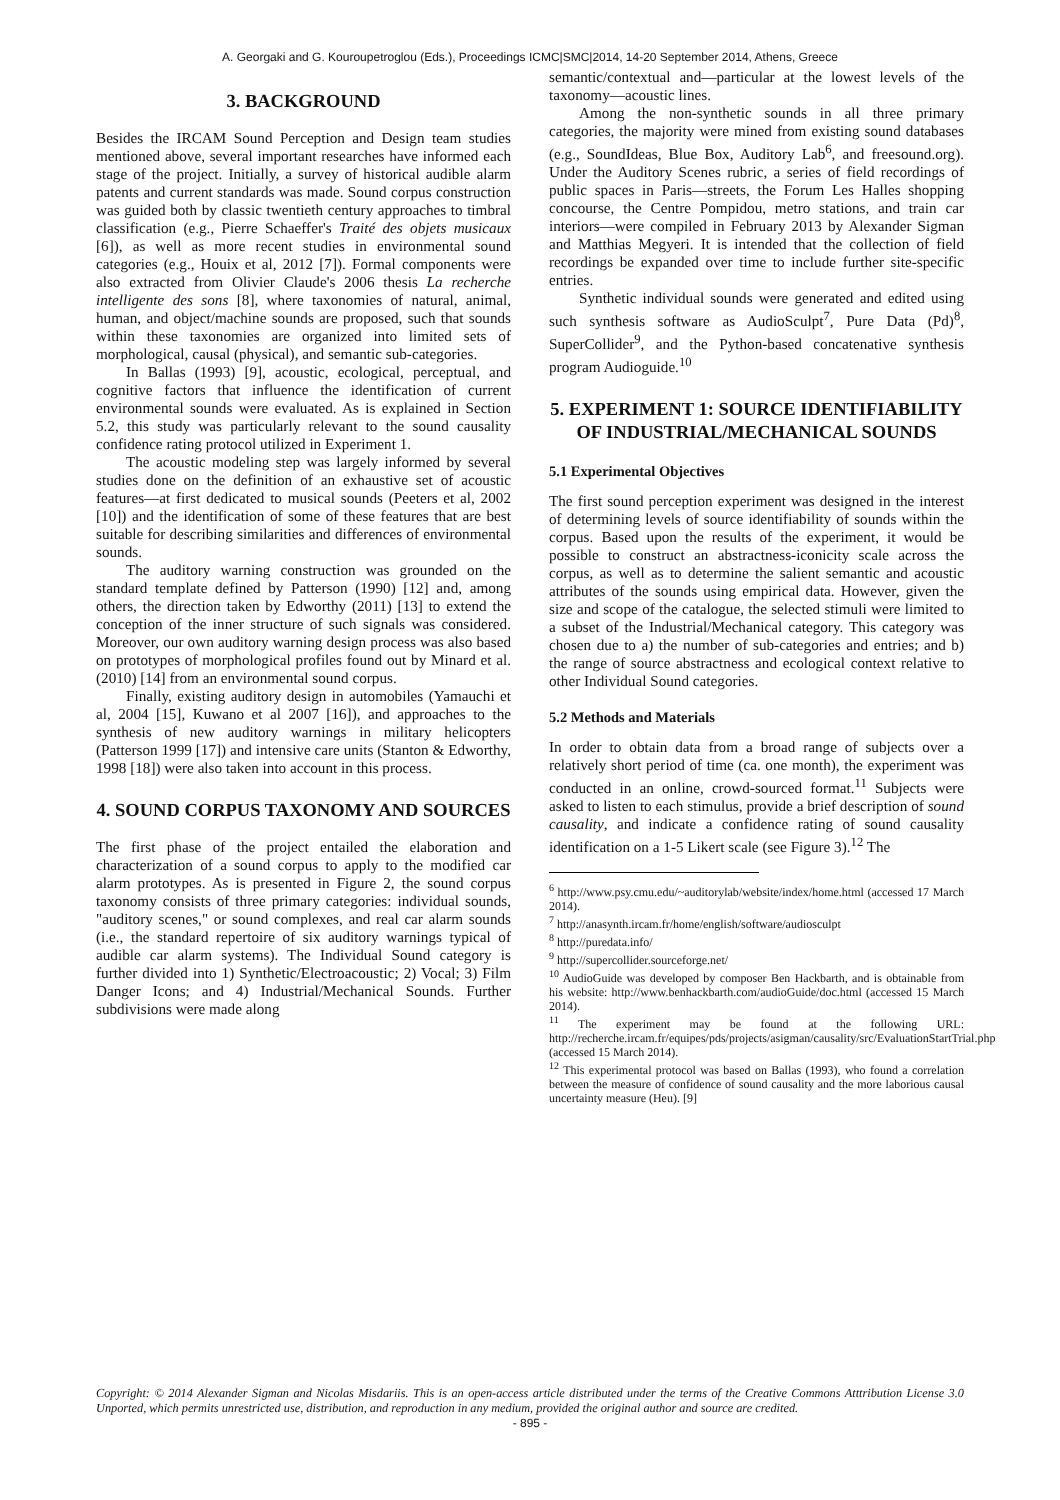A. Georgaki and G. Kouroupetroglou (Eds.), Proceedings ICMC|SMC|2014, 14-20 September 2014, Athens, Greece
3. BACKGROUND
Besides the IRCAM Sound Perception and Design team studies mentioned above, several important researches have informed each stage of the project. Initially, a survey of historical audible alarm patents and current standards was made. Sound corpus construction was guided both by classic twentieth century approaches to timbral classification (e.g., Pierre Schaeffer's Traité des objets musicaux [6]), as well as more recent studies in environmental sound categories (e.g., Houix et al, 2012 [7]). Formal components were also extracted from Olivier Claude's 2006 thesis La recherche intelligente des sons [8], where taxonomies of natural, animal, human, and object/machine sounds are proposed, such that sounds within these taxonomies are organized into limited sets of morphological, causal (physical), and semantic sub-categories.
In Ballas (1993) [9], acoustic, ecological, perceptual, and cognitive factors that influence the identification of current environmental sounds were evaluated. As is explained in Section 5.2, this study was particularly relevant to the sound causality confidence rating protocol utilized in Experiment 1.
The acoustic modeling step was largely informed by several studies done on the definition of an exhaustive set of acoustic features—at first dedicated to musical sounds (Peeters et al, 2002 [10]) and the identification of some of these features that are best suitable for describing similarities and differences of environmental sounds.
The auditory warning construction was grounded on the standard template defined by Patterson (1990) [12] and, among others, the direction taken by Edworthy (2011) [13] to extend the conception of the inner structure of such signals was considered. Moreover, our own auditory warning design process was also based on prototypes of morphological profiles found out by Minard et al. (2010) [14] from an environmental sound corpus.
Finally, existing auditory design in automobiles (Yamauchi et al, 2004 [15], Kuwano et al 2007 [16]), and approaches to the synthesis of new auditory warnings in military helicopters (Patterson 1999 [17]) and intensive care units (Stanton & Edworthy, 1998 [18]) were also taken into account in this process.
4. SOUND CORPUS TAXONOMY AND SOURCES
The first phase of the project entailed the elaboration and characterization of a sound corpus to apply to the modified car alarm prototypes. As is presented in Figure 2, the sound corpus taxonomy consists of three primary categories: individual sounds, "auditory scenes," or sound complexes, and real car alarm sounds (i.e., the standard repertoire of six auditory warnings typical of audible car alarm systems). The Individual Sound category is further divided into 1) Synthetic/Electroacoustic; 2) Vocal; 3) Film Danger Icons; and 4) Industrial/Mechanical Sounds. Further subdivisions were made along
semantic/contextual and—particular at the lowest levels of the taxonomy—acoustic lines.
Among the non-synthetic sounds in all three primary categories, the majority were mined from existing sound databases (e.g., SoundIdeas, Blue Box, Auditory Lab<sup>6</sup>, and freesound.org). Under the Auditory Scenes rubric, a series of field recordings of public spaces in Paris—streets, the Forum Les Halles shopping concourse, the Centre Pompidou, metro stations, and train car interiors—were compiled in February 2013 by Alexander Sigman and Matthias Megyeri. It is intended that the collection of field recordings be expanded over time to include further site-specific entries.
Synthetic individual sounds were generated and edited using such synthesis software as AudioSculpt<sup>7</sup>, Pure Data (Pd)<sup>8</sup>, SuperCollider<sup>9</sup>, and the Python-based concatenative synthesis program Audioguide.<sup>10</sup>
5. EXPERIMENT 1: SOURCE IDENTIFIABILITY OF INDUSTRIAL/MECHANICAL SOUNDS
5.1 Experimental Objectives
The first sound perception experiment was designed in the interest of determining levels of source identifiability of sounds within the corpus. Based upon the results of the experiment, it would be possible to construct an abstractness-iconicity scale across the corpus, as well as to determine the salient semantic and acoustic attributes of the sounds using empirical data. However, given the size and scope of the catalogue, the selected stimuli were limited to a subset of the Industrial/Mechanical category. This category was chosen due to a) the number of sub-categories and entries; and b) the range of source abstractness and ecological context relative to other Individual Sound categories.
5.2 Methods and Materials
In order to obtain data from a broad range of subjects over a relatively short period of time (ca. one month), the experiment was conducted in an online, crowd-sourced format.<sup>11</sup> Subjects were asked to listen to each stimulus, provide a brief description of sound causality, and indicate a confidence rating of sound causality identification on a 1-5 Likert scale (see Figure 3).<sup>12</sup> The
<sup>6</sup> http://www.psy.cmu.edu/~auditorylab/website/index/home.html (accessed 17 March 2014).
<sup>7</sup> http://anasynth.ircam.fr/home/english/software/audiosculpt
<sup>8</sup> http://puredata.info/
<sup>9</sup> http://supercollider.sourceforge.net/
<sup>10</sup> AudioGuide was developed by composer Ben Hackbarth, and is obtainable from his website: http://www.benhackbarth.com/audioGuide/doc.html (accessed 15 March 2014).
<sup>11</sup> The experiment may be found at the following URL: http://recherche.ircam.fr/equipes/pds/projects/asigman/causality/src/EvaluationStartTrial.php (accessed 15 March 2014).
<sup>12</sup> This experimental protocol was based on Ballas (1993), who found a correlation between the measure of confidence of sound causality and the more laborious causal uncertainty measure (Heu). [9]
Copyright: © 2014 Alexander Sigman and Nicolas Misdariis. This is an open-access article distributed under the terms of the Creative Commons Atttribution License 3.0 Unported, which permits unrestricted use, distribution, and reproduction in any medium, provided the original author and source are credited.
- 895 -